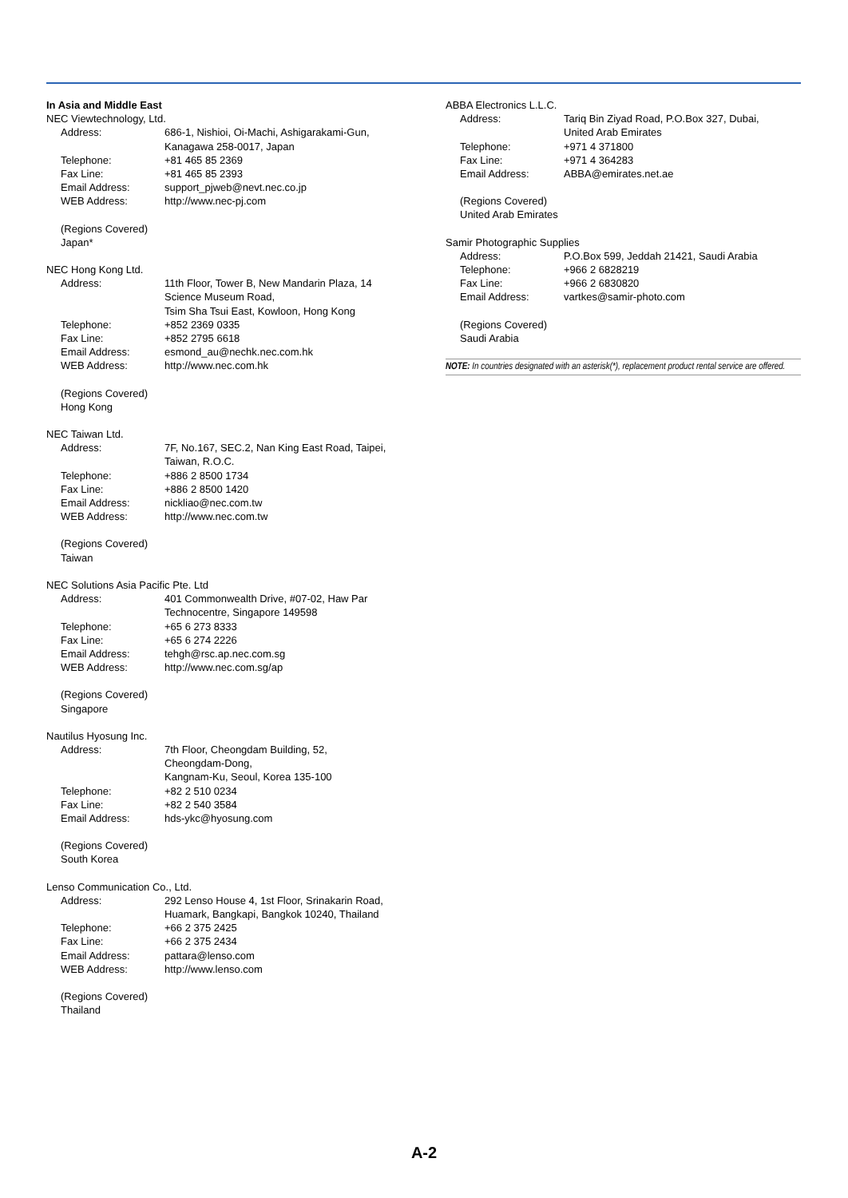In Asia and Middle East
NEC Viewtechnology, Ltd.
Address: 686-1, Nishioi, Oi-Machi, Ashigarakami-Gun,
Kanagawa 258-0017, Japan
Telephone: +81 465 85 2369
Fax Line: +81 465 85 2393
Email Address: support_pjweb@nevt.nec.co.jp
WEB Address: http://www.nec-pj.com
(Regions Covered)
Japan*
NEC Hong Kong Ltd.
Address: 11th Floor, Tower B, New Mandarin Plaza, 14
Science Museum Road,
Tsim Sha Tsui East, Kowloon, Hong Kong
Telephone: +852 2369 0335
Fax Line: +852 2795 6618
Email Address: esmond_au@nechk.nec.com.hk
WEB Address: http://www.nec.com.hk
(Regions Covered)
Hong Kong
NEC Taiwan Ltd.
Address: 7F, No.167, SEC.2, Nan King East Road, Taipei,
Taiwan, R.O.C.
Telephone: +886 2 8500 1734
Fax Line: +886 2 8500 1420
Email Address: nickliao@nec.com.tw
WEB Address: http://www.nec.com.tw
(Regions Covered)
Taiwan
NEC Solutions Asia Pacific Pte. Ltd
Address: 401 Commonwealth Drive, #07-02, Haw Par
Technocentre, Singapore 149598
Telephone: +65 6 273 8333
Fax Line: +65 6 274 2226
Email Address: tehgh@rsc.ap.nec.com.sg
WEB Address: http://www.nec.com.sg/ap
(Regions Covered)
Singapore
Nautilus Hyosung Inc.
Address: 7th Floor, Cheongdam Building, 52,
Cheongdam-Dong,
Kangnam-Ku, Seoul, Korea 135-100
Telephone: +82 2 510 0234
Fax Line: +82 2 540 3584
Email Address: hds-ykc@hyosung.com
(Regions Covered)
South Korea
Lenso Communication Co., Ltd.
Address: 292 Lenso House 4, 1st Floor, Srinakarin Road,
Huamark, Bangkapi, Bangkok 10240, Thailand
Telephone: +66 2 375 2425
Fax Line: +66 2 375 2434
Email Address: pattara@lenso.com
WEB Address: http://www.lenso.com
(Regions Covered)
Thailand
ABBA Electronics L.L.C.
Address: Tariq Bin Ziyad Road, P.O.Box 327, Dubai,
United Arab Emirates
Telephone: +971 4 371800
Fax Line: +971 4 364283
Email Address: ABBA@emirates.net.ae
(Regions Covered)
United Arab Emirates
Samir Photographic Supplies
Address: P.O.Box 599, Jeddah 21421, Saudi Arabia
Telephone: +966 2 6828219
Fax Line: +966 2 6830820
Email Address: vartkes@samir-photo.com
(Regions Covered)
Saudi Arabia
NOTE: In countries designated with an asterisk(*), replacement product rental service are offered.
A-2